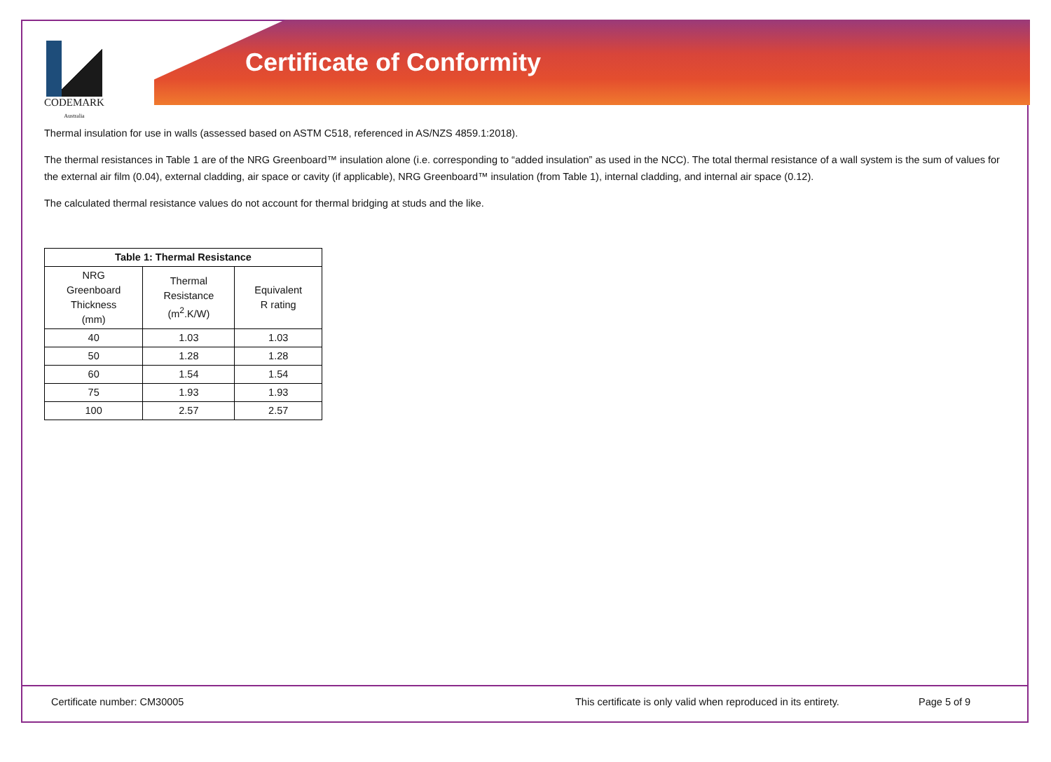CODEMARK
Australia
Certificate of Conformity
Thermal insulation for use in walls (assessed based on ASTM C518, referenced in AS/NZS 4859.1:2018).
The thermal resistances in Table 1 are of the NRG Greenboard™ insulation alone (i.e. corresponding to “added insulation” as used in the NCC). The total thermal resistance of a wall system is the sum of values for the external air film (0.04), external cladding, air space or cavity (if applicable), NRG Greenboard™ insulation (from Table 1), internal cladding, and internal air space (0.12).
The calculated thermal resistance values do not account for thermal bridging at studs and the like.
| Table 1: Thermal Resistance | | |
| --- | --- | --- |
| NRG Greenboard Thickness (mm) | Thermal Resistance (m<sup>2</sup>.K/W) | Equivalent R rating |
| 40 | 1.03 | 1.03 |
| 50 | 1.28 | 1.28 |
| 60 | 1.54 | 1.54 |
| 75 | 1.93 | 1.93 |
| 100 | 2.57 | 2.57 |
Certificate number: CM30005 This certificate is only valid when reproduced in its entirety. Page 5 of 9